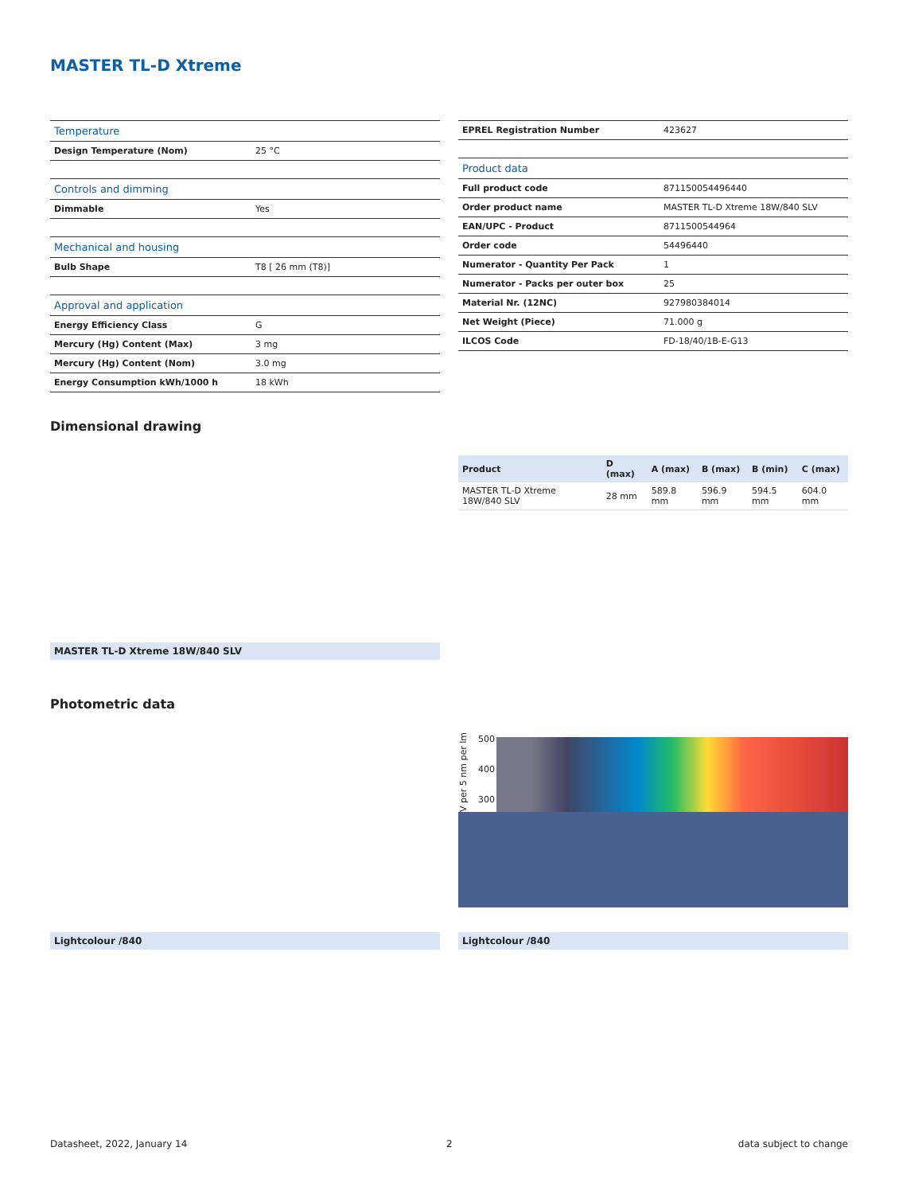MASTER TL-D Xtreme
| Temperature | |
| Design Temperature (Nom) | 25 °C |
| Controls and dimming | |
| Dimmable | Yes |
| Mechanical and housing | |
| Bulb Shape | T8 [ 26 mm (T8)] |
| Approval and application | |
| Energy Efficiency Class | G |
| Mercury (Hg) Content (Max) | 3 mg |
| Mercury (Hg) Content (Nom) | 3.0 mg |
| Energy Consumption kWh/1000 h | 18 kWh |
| EPREL Registration Number | 423627 |
| Product data | |
| Full product code | 871150054496440 |
| Order product name | MASTER TL-D Xtreme 18W/840 SLV |
| EAN/UPC - Product | 8711500544964 |
| Order code | 54496440 |
| Numerator - Quantity Per Pack | 1 |
| Numerator - Packs per outer box | 25 |
| Material Nr. (12NC) | 927980384014 |
| Net Weight (Piece) | 71.000 g |
| ILCOS Code | FD-18/40/1B-E-G13 |
Dimensional drawing
| Product | D (max) | A (max) | B (max) | B (min) | C (max) |
| --- | --- | --- | --- | --- | --- |
| MASTER TL-D Xtreme 18W/840 SLV | 28 mm | 589.8 mm | 596.9 mm | 594.5 mm | 604.0 mm |
MASTER TL-D Xtreme 18W/840 SLV
Photometric data
V per 5 nm per lm
500
400
300
Lightcolour /840 Lightcolour /840
Datasheet, 2022, January 14 2 data subject to change